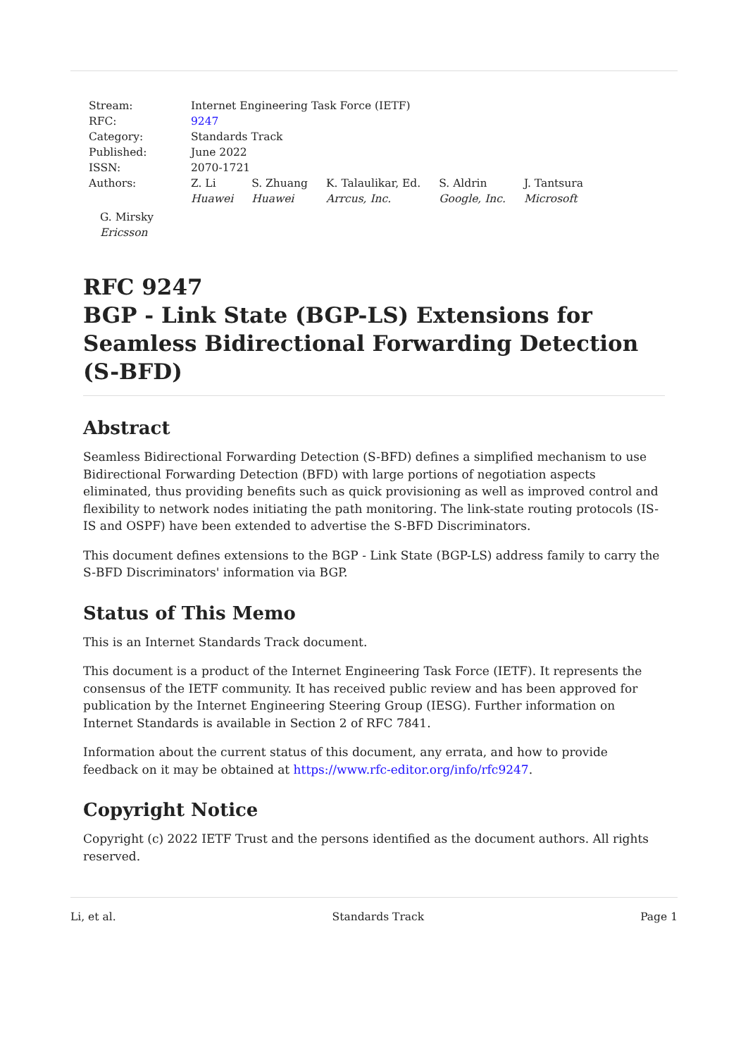Stream: Internet Engineering Task Force (IETF)
RFC: 9247
Category: Standards Track
Published: June 2022
ISSN: 2070-1721
Authors: Z. Li
Huawei
S. Zhuang
Huawei
K. Talaulikar, Ed.
Arrcus, Inc.
S. Aldrin
Google, Inc.
J. Tantsura
Microsoft
G. Mirsky
Ericsson
RFC 9247
BGP - Link State (BGP-LS) Extensions for Seamless Bidirectional Forwarding Detection (S-BFD)
Abstract
Seamless Bidirectional Forwarding Detection (S-BFD) defines a simplified mechanism to use Bidirectional Forwarding Detection (BFD) with large portions of negotiation aspects eliminated, thus providing benefits such as quick provisioning as well as improved control and flexibility to network nodes initiating the path monitoring. The link-state routing protocols (IS-IS and OSPF) have been extended to advertise the S-BFD Discriminators.
This document defines extensions to the BGP - Link State (BGP-LS) address family to carry the S-BFD Discriminators' information via BGP.
Status of This Memo
This is an Internet Standards Track document.
This document is a product of the Internet Engineering Task Force (IETF). It represents the consensus of the IETF community. It has received public review and has been approved for publication by the Internet Engineering Steering Group (IESG). Further information on Internet Standards is available in Section 2 of RFC 7841.
Information about the current status of this document, any errata, and how to provide feedback on it may be obtained at https://www.rfc-editor.org/info/rfc9247.
Copyright Notice
Copyright (c) 2022 IETF Trust and the persons identified as the document authors. All rights reserved.
Li, et al. Standards Track Page 1